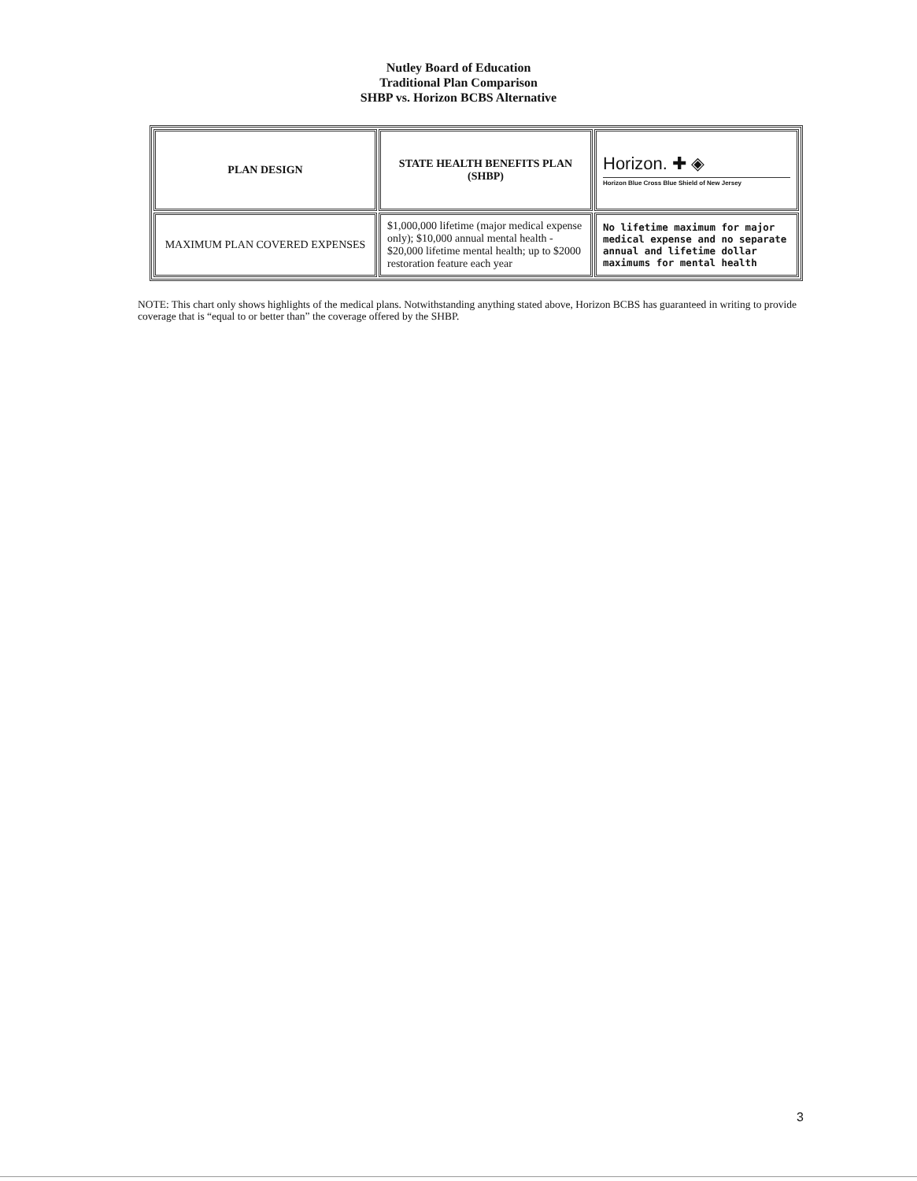Nutley Board of Education
Traditional Plan Comparison
SHBP vs. Horizon BCBS Alternative
| PLAN DESIGN | STATE HEALTH BENEFITS PLAN (SHBP) | Horizon. ✚ ◈ Horizon Blue Cross Blue Shield of New Jersey |
| MAXIMUM PLAN COVERED EXPENSES | $1,000,000 lifetime (major medical expense only); $10,000 annual mental health - $20,000 lifetime mental health; up to $2000 restoration feature each year | No lifetime maximum for major medical expense and no separate annual and lifetime dollar maximums for mental health |
NOTE: This chart only shows highlights of the medical plans. Notwithstanding anything stated above, Horizon BCBS has guaranteed in writing to provide coverage that is “equal to or better than” the coverage offered by the SHBP.
3